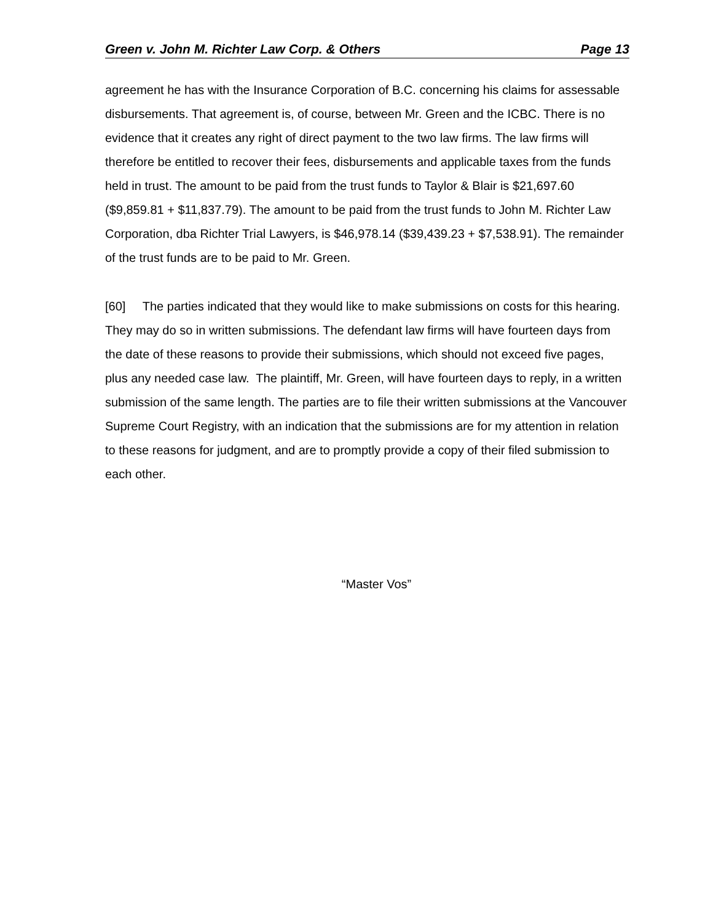Green v. John M. Richter Law Corp. & Others Page 13
agreement he has with the Insurance Corporation of B.C. concerning his claims for assessable disbursements. That agreement is, of course, between Mr. Green and the ICBC. There is no evidence that it creates any right of direct payment to the two law firms. The law firms will therefore be entitled to recover their fees, disbursements and applicable taxes from the funds held in trust. The amount to be paid from the trust funds to Taylor & Blair is $21,697.60 ($9,859.81 + $11,837.79). The amount to be paid from the trust funds to John M. Richter Law Corporation, dba Richter Trial Lawyers, is $46,978.14 ($39,439.23 + $7,538.91). The remainder of the trust funds are to be paid to Mr. Green.
[60] The parties indicated that they would like to make submissions on costs for this hearing. They may do so in written submissions. The defendant law firms will have fourteen days from the date of these reasons to provide their submissions, which should not exceed five pages, plus any needed case law. The plaintiff, Mr. Green, will have fourteen days to reply, in a written submission of the same length. The parties are to file their written submissions at the Vancouver Supreme Court Registry, with an indication that the submissions are for my attention in relation to these reasons for judgment, and are to promptly provide a copy of their filed submission to each other.
“Master Vos”